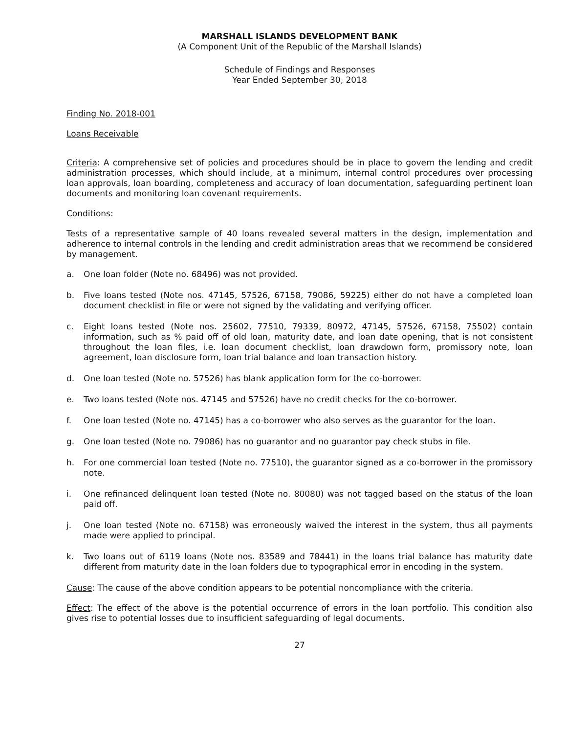MARSHALL ISLANDS DEVELOPMENT BANK
(A Component Unit of the Republic of the Marshall Islands)
Schedule of Findings and Responses
Year Ended September 30, 2018
Finding No. 2018-001
Loans Receivable
Criteria: A comprehensive set of policies and procedures should be in place to govern the lending and credit administration processes, which should include, at a minimum, internal control procedures over processing loan approvals, loan boarding, completeness and accuracy of loan documentation, safeguarding pertinent loan documents and monitoring loan covenant requirements.
Conditions:
Tests of a representative sample of 40 loans revealed several matters in the design, implementation and adherence to internal controls in the lending and credit administration areas that we recommend be considered by management.
a. One loan folder (Note no. 68496) was not provided.
b. Five loans tested (Note nos. 47145, 57526, 67158, 79086, 59225) either do not have a completed loan document checklist in file or were not signed by the validating and verifying officer.
c. Eight loans tested (Note nos. 25602, 77510, 79339, 80972, 47145, 57526, 67158, 75502) contain information, such as % paid off of old loan, maturity date, and loan date opening, that is not consistent throughout the loan files, i.e. loan document checklist, loan drawdown form, promissory note, loan agreement, loan disclosure form, loan trial balance and loan transaction history.
d. One loan tested (Note no. 57526) has blank application form for the co-borrower.
e. Two loans tested (Note nos. 47145 and 57526) have no credit checks for the co-borrower.
f. One loan tested (Note no. 47145) has a co-borrower who also serves as the guarantor for the loan.
g. One loan tested (Note no. 79086) has no guarantor and no guarantor pay check stubs in file.
h. For one commercial loan tested (Note no. 77510), the guarantor signed as a co-borrower in the promissory note.
i. One refinanced delinquent loan tested (Note no. 80080) was not tagged based on the status of the loan paid off.
j. One loan tested (Note no. 67158) was erroneously waived the interest in the system, thus all payments made were applied to principal.
k. Two loans out of 6119 loans (Note nos. 83589 and 78441) in the loans trial balance has maturity date different from maturity date in the loan folders due to typographical error in encoding in the system.
Cause: The cause of the above condition appears to be potential noncompliance with the criteria.
Effect: The effect of the above is the potential occurrence of errors in the loan portfolio. This condition also gives rise to potential losses due to insufficient safeguarding of legal documents.
27